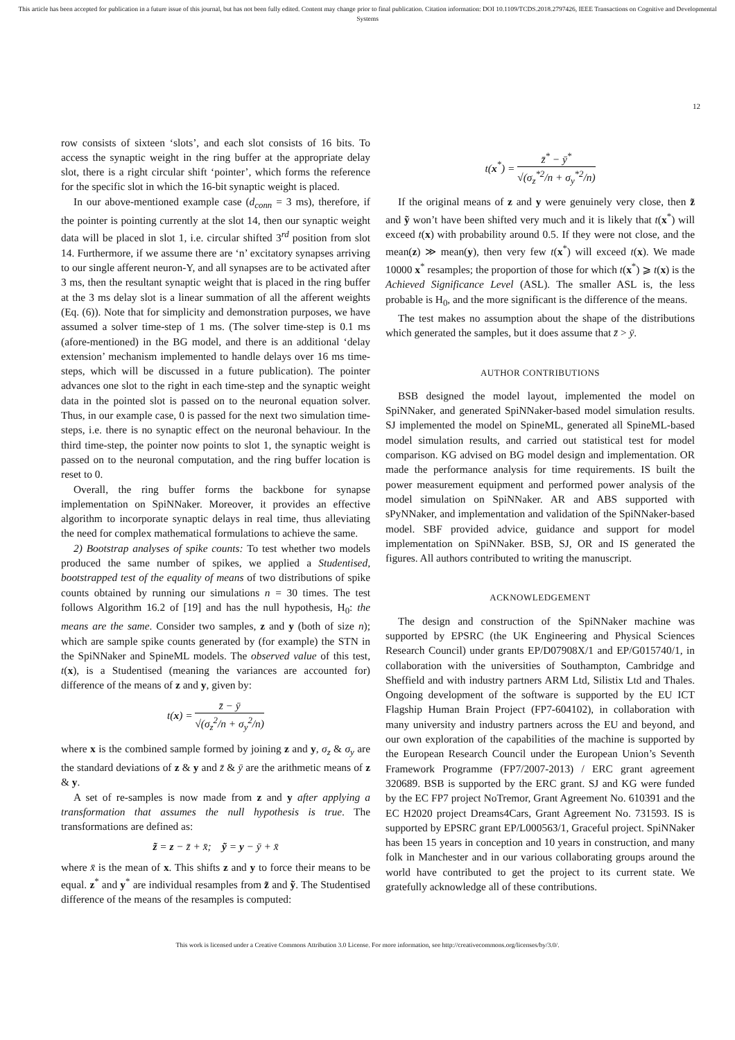This article has been accepted for publication in a future issue of this journal, but has not been fully edited. Content may change prior to final publication. Citation information: DOI 10.1109/TCDS.2018.2797426, IEEE Transactions on Cognitive and Developmental Systems
12
row consists of sixteen ‘slots’, and each slot consists of 16 bits. To access the synaptic weight in the ring buffer at the appropriate delay slot, there is a right circular shift ‘pointer’, which forms the reference for the specific slot in which the 16-bit synaptic weight is placed.
In our above-mentioned example case (d<sub>conn</sub> = 3 ms), therefore, if the pointer is pointing currently at the slot 14, then our synaptic weight data will be placed in slot 1, i.e. circular shifted 3<sup>rd</sup> position from slot 14. Furthermore, if we assume there are ‘n’ excitatory synapses arriving to our single afferent neuron-Y, and all synapses are to be activated after 3 ms, then the resultant synaptic weight that is placed in the ring buffer at the 3 ms delay slot is a linear summation of all the afferent weights (Eq. (6)). Note that for simplicity and demonstration purposes, we have assumed a solver time-step of 1 ms. (The solver time-step is 0.1 ms (afore-mentioned) in the BG model, and there is an additional ‘delay extension’ mechanism implemented to handle delays over 16 ms time-steps, which will be discussed in a future publication). The pointer advances one slot to the right in each time-step and the synaptic weight data in the pointed slot is passed on to the neuronal equation solver. Thus, in our example case, 0 is passed for the next two simulation time-steps, i.e. there is no synaptic effect on the neuronal behaviour. In the third time-step, the pointer now points to slot 1, the synaptic weight is passed on to the neuronal computation, and the ring buffer location is reset to 0.
Overall, the ring buffer forms the backbone for synapse implementation on SpiNNaker. Moreover, it provides an effective algorithm to incorporate synaptic delays in real time, thus alleviating the need for complex mathematical formulations to achieve the same.
2) Bootstrap analyses of spike counts: To test whether two models produced the same number of spikes, we applied a Studentised, bootstrapped test of the equality of means of two distributions of spike counts obtained by running our simulations n = 30 times. The test follows Algorithm 16.2 of [19] and has the null hypothesis, H<sub>0</sub>: the means are the same. Consider two samples, z and y (both of size n); which are sample spike counts generated by (for example) the STN in the SpiNNaker and SpineML models. The observed value of this test, t(x), is a Studentised (meaning the variances are accounted for) difference of the means of z and y, given by:
t(x) = z̄ − ȳ √(σ<sub>z</sub><sup>2</sup>/n + σ<sub>y</sub><sup>2</sup>/n)
where x is the combined sample formed by joining z and y, σ<sub>z</sub> & σ<sub>y</sub> are the standard deviations of z & y and z̄ & ȳ are the arithmetic means of z & y.
A set of re-samples is now made from z and y after applying a transformation that assumes the null hypothesis is true. The transformations are defined as:
z̃ = z − z̄ + x̄; ỹ = y − ȳ + x̄
where x̄ is the mean of x. This shifts z and y to force their means to be equal. z<sup>*</sup> and y<sup>*</sup> are individual resamples from z̃ and ỹ. The Studentised difference of the means of the resamples is computed:
t(x<sup>*</sup>) = z̄<sup>*</sup> − ȳ<sup>*</sup> √(σ<sub>z</sub><sup>*2</sup>/n + σ<sub>y</sub><sup>*2</sup>/n)
If the original means of z and y were genuinely very close, then z̃ and ỹ won’t have been shifted very much and it is likely that t(x<sup>*</sup>) will exceed t(x) with probability around 0.5. If they were not close, and the mean(z) ≫ mean(y), then very few t(x<sup>*</sup>) will exceed t(x). We made 10000 x<sup>*</sup> resamples; the proportion of those for which t(x<sup>*</sup>) ⩾ t(x) is the Achieved Significance Level (ASL). The smaller ASL is, the less probable is H<sub>0</sub>, and the more significant is the difference of the means.
The test makes no assumption about the shape of the distributions which generated the samples, but it does assume that z̄ > ȳ.
AUTHOR CONTRIBUTIONS
BSB designed the model layout, implemented the model on SpiNNaker, and generated SpiNNaker-based model simulation results. SJ implemented the model on SpineML, generated all SpineML-based model simulation results, and carried out statistical test for model comparison. KG advised on BG model design and implementation. OR made the performance analysis for time requirements. IS built the power measurement equipment and performed power analysis of the model simulation on SpiNNaker. AR and ABS supported with sPyNNaker, and implementation and validation of the SpiNNaker-based model. SBF provided advice, guidance and support for model implementation on SpiNNaker. BSB, SJ, OR and IS generated the figures. All authors contributed to writing the manuscript.
ACKNOWLEDGEMENT
The design and construction of the SpiNNaker machine was supported by EPSRC (the UK Engineering and Physical Sciences Research Council) under grants EP/D07908X/1 and EP/G015740/1, in collaboration with the universities of Southampton, Cambridge and Sheffield and with industry partners ARM Ltd, Silistix Ltd and Thales. Ongoing development of the software is supported by the EU ICT Flagship Human Brain Project (FP7-604102), in collaboration with many university and industry partners across the EU and beyond, and our own exploration of the capabilities of the machine is supported by the European Research Council under the European Union’s Seventh Framework Programme (FP7/2007-2013) / ERC grant agreement 320689. BSB is supported by the ERC grant. SJ and KG were funded by the EC FP7 project NoTremor, Grant Agreement No. 610391 and the EC H2020 project Dreams4Cars, Grant Agreement No. 731593. IS is supported by EPSRC grant EP/L000563/1, Graceful project. SpiNNaker has been 15 years in conception and 10 years in construction, and many folk in Manchester and in our various collaborating groups around the world have contributed to get the project to its current state. We gratefully acknowledge all of these contributions.
This work is licensed under a Creative Commons Attribution 3.0 License. For more information, see http://creativecommons.org/licenses/by/3.0/.